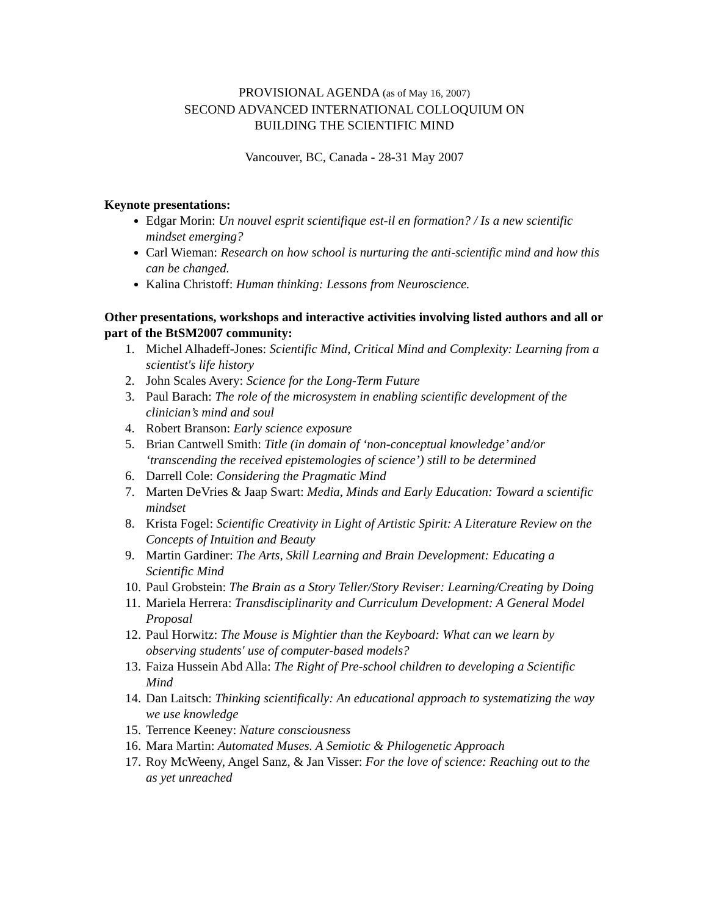PROVISIONAL AGENDA (as of May 16, 2007)
SECOND ADVANCED INTERNATIONAL COLLOQUIUM ON
BUILDING THE SCIENTIFIC MIND
Vancouver, BC, Canada - 28-31 May 2007
Keynote presentations:
Edgar Morin: Un nouvel esprit scientifique est-il en formation? / Is a new scientific mindset emerging?
Carl Wieman: Research on how school is nurturing the anti-scientific mind and how this can be changed.
Kalina Christoff: Human thinking: Lessons from Neuroscience.
Other presentations, workshops and interactive activities involving listed authors and all or part of the BtSM2007 community:
1. Michel Alhadeff-Jones: Scientific Mind, Critical Mind and Complexity: Learning from a scientist's life history
2. John Scales Avery: Science for the Long-Term Future
3. Paul Barach: The role of the microsystem in enabling scientific development of the clinician’s mind and soul
4. Robert Branson: Early science exposure
5. Brian Cantwell Smith: Title (in domain of ‘non-conceptual knowledge’ and/or ‘transcending the received epistemologies of science’) still to be determined
6. Darrell Cole: Considering the Pragmatic Mind
7. Marten DeVries & Jaap Swart: Media, Minds and Early Education: Toward a scientific mindset
8. Krista Fogel: Scientific Creativity in Light of Artistic Spirit: A Literature Review on the Concepts of Intuition and Beauty
9. Martin Gardiner: The Arts, Skill Learning and Brain Development: Educating a Scientific Mind
10. Paul Grobstein: The Brain as a Story Teller/Story Reviser: Learning/Creating by Doing
11. Mariela Herrera: Transdisciplinarity and Curriculum Development: A General Model Proposal
12. Paul Horwitz: The Mouse is Mightier than the Keyboard: What can we learn by observing students' use of computer-based models?
13. Faiza Hussein Abd Alla: The Right of Pre-school children to developing a Scientific Mind
14. Dan Laitsch: Thinking scientifically: An educational approach to systematizing the way we use knowledge
15. Terrence Keeney: Nature consciousness
16. Mara Martin: Automated Muses. A Semiotic & Philogenetic Approach
17. Roy McWeeny, Angel Sanz, & Jan Visser: For the love of science: Reaching out to the as yet unreached